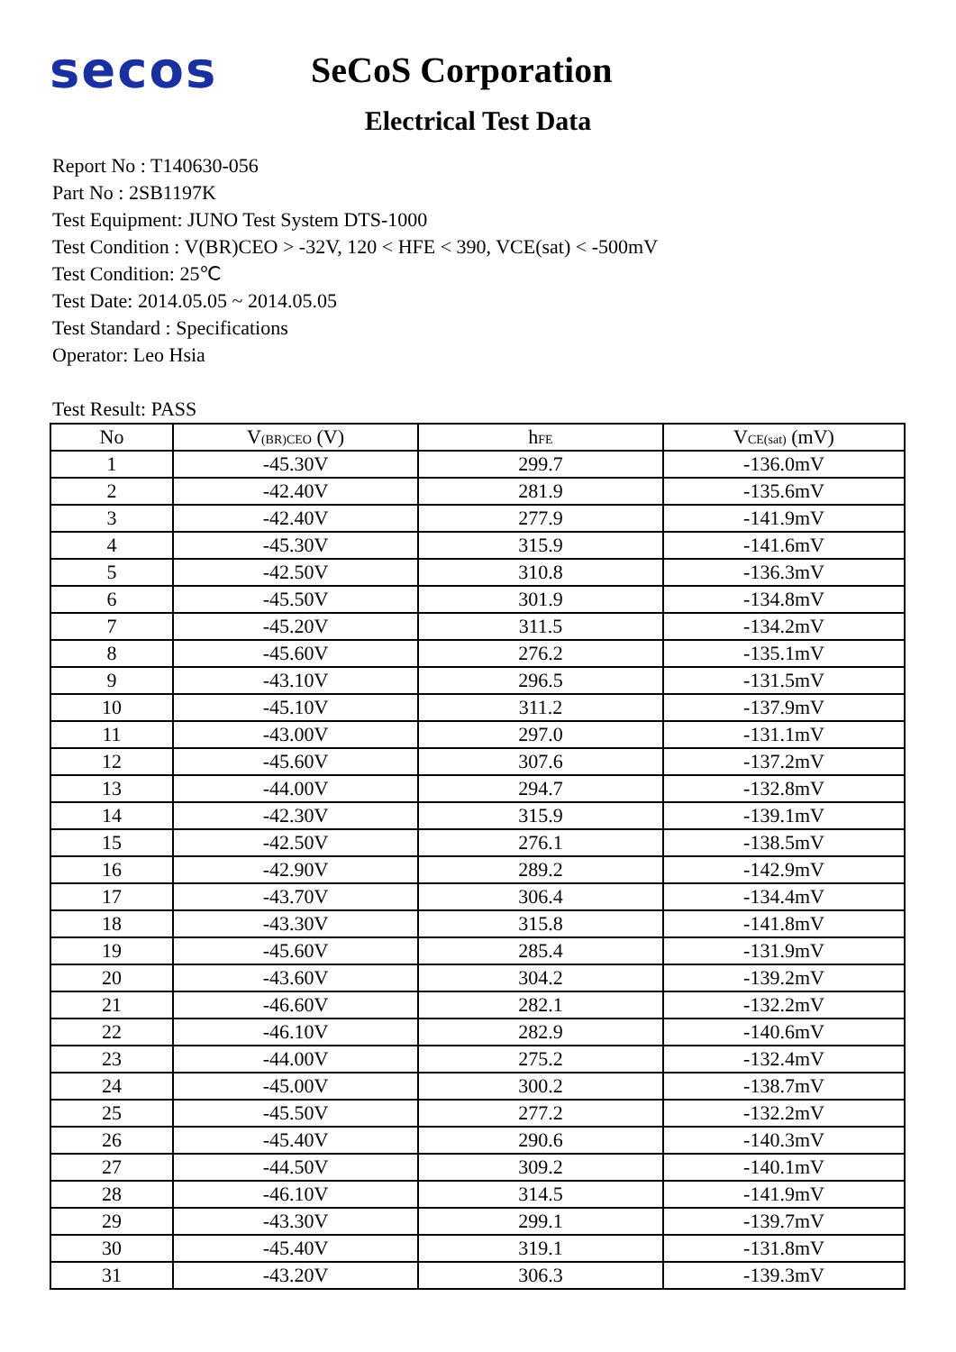secos
SeCoS Corporation
Electrical Test Data
Report No : T140630-056
Part No : 2SB1197K
Test Equipment: JUNO Test System DTS-1000
Test Condition : V(BR)CEO > -32V, 120 < HFE < 390, VCE(sat) < -500mV
Test Condition: 25℃
Test Date: 2014.05.05 ~ 2014.05.05
Test Standard : Specifications
Operator: Leo Hsia
Test Result: PASS
| No | V<sub>(BR)CEO</sub> (V) | h<sub>FE</sub> | V<sub>CE(sat)</sub> (mV) |
| --- | --- | --- | --- |
| 1 | -45.30V | 299.7 | -136.0mV |
| 2 | -42.40V | 281.9 | -135.6mV |
| 3 | -42.40V | 277.9 | -141.9mV |
| 4 | -45.30V | 315.9 | -141.6mV |
| 5 | -42.50V | 310.8 | -136.3mV |
| 6 | -45.50V | 301.9 | -134.8mV |
| 7 | -45.20V | 311.5 | -134.2mV |
| 8 | -45.60V | 276.2 | -135.1mV |
| 9 | -43.10V | 296.5 | -131.5mV |
| 10 | -45.10V | 311.2 | -137.9mV |
| 11 | -43.00V | 297.0 | -131.1mV |
| 12 | -45.60V | 307.6 | -137.2mV |
| 13 | -44.00V | 294.7 | -132.8mV |
| 14 | -42.30V | 315.9 | -139.1mV |
| 15 | -42.50V | 276.1 | -138.5mV |
| 16 | -42.90V | 289.2 | -142.9mV |
| 17 | -43.70V | 306.4 | -134.4mV |
| 18 | -43.30V | 315.8 | -141.8mV |
| 19 | -45.60V | 285.4 | -131.9mV |
| 20 | -43.60V | 304.2 | -139.2mV |
| 21 | -46.60V | 282.1 | -132.2mV |
| 22 | -46.10V | 282.9 | -140.6mV |
| 23 | -44.00V | 275.2 | -132.4mV |
| 24 | -45.00V | 300.2 | -138.7mV |
| 25 | -45.50V | 277.2 | -132.2mV |
| 26 | -45.40V | 290.6 | -140.3mV |
| 27 | -44.50V | 309.2 | -140.1mV |
| 28 | -46.10V | 314.5 | -141.9mV |
| 29 | -43.30V | 299.1 | -139.7mV |
| 30 | -45.40V | 319.1 | -131.8mV |
| 31 | -43.20V | 306.3 | -139.3mV |